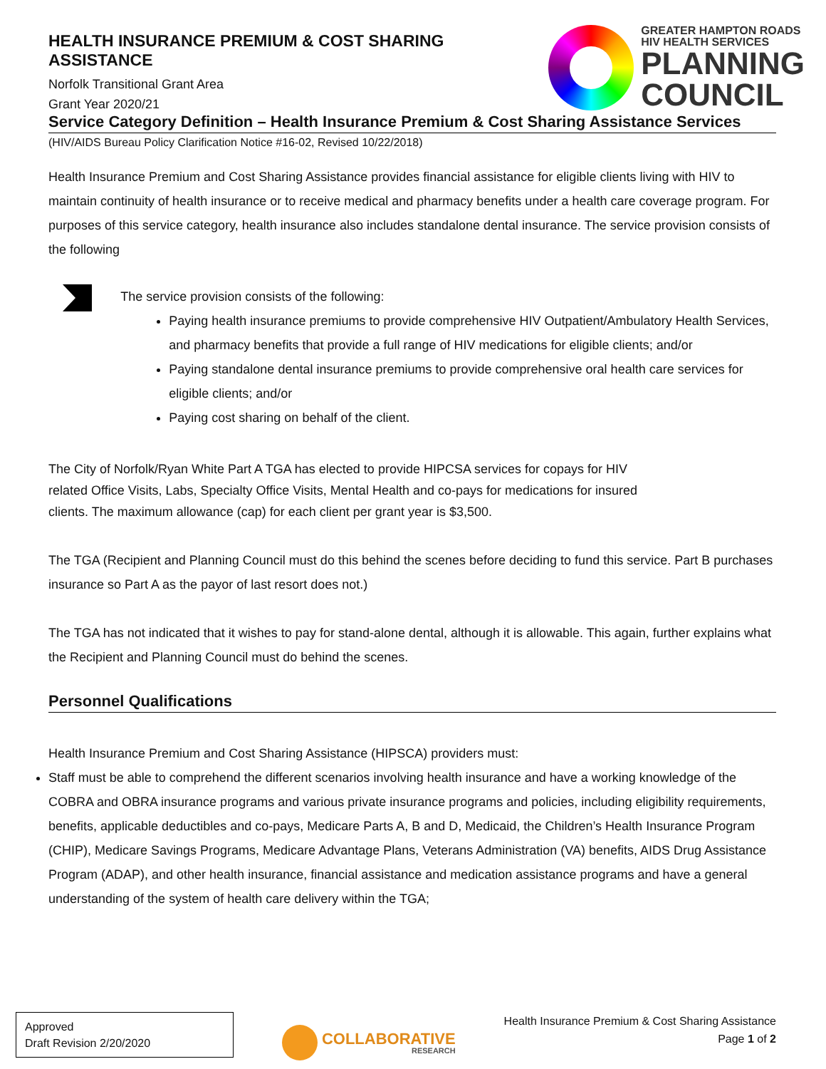HEALTH INSURANCE PREMIUM & COST SHARING ASSISTANCE
Norfolk Transitional Grant Area
Grant Year 2020/21
GREATER HAMPTON ROADS
HIV HEALTH SERVICES
PLANNING
COUNCIL
Service Category Definition – Health Insurance Premium & Cost Sharing Assistance Services
(HIV/AIDS Bureau Policy Clarification Notice #16-02, Revised 10/22/2018)
Health Insurance Premium and Cost Sharing Assistance provides financial assistance for eligible clients living with HIV to maintain continuity of health insurance or to receive medical and pharmacy benefits under a health care coverage program. For purposes of this service category, health insurance also includes standalone dental insurance. The service provision consists of the following
The service provision consists of the following:
Paying health insurance premiums to provide comprehensive HIV Outpatient/Ambulatory Health Services, and pharmacy benefits that provide a full range of HIV medications for eligible clients; and/or
Paying standalone dental insurance premiums to provide comprehensive oral health care services for eligible clients; and/or
Paying cost sharing on behalf of the client.
The City of Norfolk/Ryan White Part A TGA has elected to provide HIPCSA services for copays for HIV
related Office Visits, Labs, Specialty Office Visits, Mental Health and co-pays for medications for insured
clients. The maximum allowance (cap) for each client per grant year is $3,500.
The TGA (Recipient and Planning Council must do this behind the scenes before deciding to fund this service. Part B purchases insurance so Part A as the payor of last resort does not.)
The TGA has not indicated that it wishes to pay for stand-alone dental, although it is allowable. This again, further explains what the Recipient and Planning Council must do behind the scenes.
Personnel Qualifications
Health Insurance Premium and Cost Sharing Assistance (HIPSCA) providers must:
Staff must be able to comprehend the different scenarios involving health insurance and have a working knowledge of the COBRA and OBRA insurance programs and various private insurance programs and policies, including eligibility requirements, benefits, applicable deductibles and co-pays, Medicare Parts A, B and D, Medicaid, the Children’s Health Insurance Program (CHIP), Medicare Savings Programs, Medicare Advantage Plans, Veterans Administration (VA) benefits, AIDS Drug Assistance Program (ADAP), and other health insurance, financial assistance and medication assistance programs and have a general understanding of the system of health care delivery within the TGA;
Approved
Draft Revision 2/20/2020
COLLABORATIVE
RESEARCH
Health Insurance Premium & Cost Sharing Assistance
Page 1 of 2